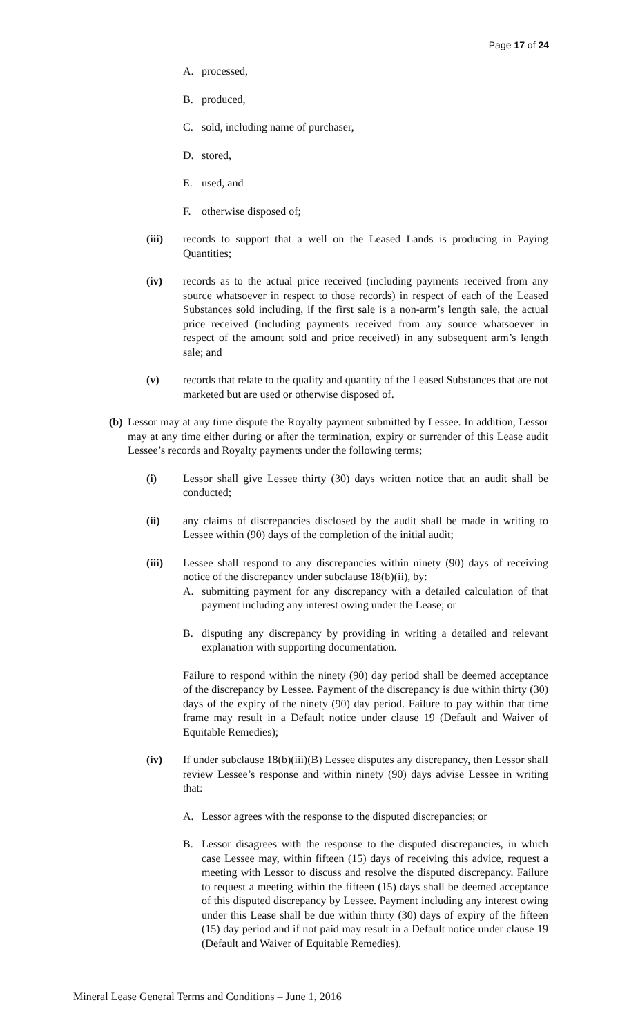Page 17 of 24
A. processed,
B. produced,
C. sold, including name of purchaser,
D. stored,
E. used, and
F. otherwise disposed of;
(iii) records to support that a well on the Leased Lands is producing in Paying Quantities;
(iv) records as to the actual price received (including payments received from any source whatsoever in respect to those records) in respect of each of the Leased Substances sold including, if the first sale is a non-arm’s length sale, the actual price received (including payments received from any source whatsoever in respect of the amount sold and price received) in any subsequent arm’s length sale; and
(v) records that relate to the quality and quantity of the Leased Substances that are not marketed but are used or otherwise disposed of.
(b) Lessor may at any time dispute the Royalty payment submitted by Lessee. In addition, Lessor may at any time either during or after the termination, expiry or surrender of this Lease audit Lessee’s records and Royalty payments under the following terms;
(i) Lessor shall give Lessee thirty (30) days written notice that an audit shall be conducted;
(ii) any claims of discrepancies disclosed by the audit shall be made in writing to Lessee within (90) days of the completion of the initial audit;
(iii) Lessee shall respond to any discrepancies within ninety (90) days of receiving notice of the discrepancy under subclause 18(b)(ii), by:
A. submitting payment for any discrepancy with a detailed calculation of that payment including any interest owing under the Lease; or
B. disputing any discrepancy by providing in writing a detailed and relevant explanation with supporting documentation.
Failure to respond within the ninety (90) day period shall be deemed acceptance of the discrepancy by Lessee. Payment of the discrepancy is due within thirty (30) days of the expiry of the ninety (90) day period. Failure to pay within that time frame may result in a Default notice under clause 19 (Default and Waiver of Equitable Remedies);
(iv) If under subclause 18(b)(iii)(B) Lessee disputes any discrepancy, then Lessor shall review Lessee’s response and within ninety (90) days advise Lessee in writing that:
A. Lessor agrees with the response to the disputed discrepancies; or
B. Lessor disagrees with the response to the disputed discrepancies, in which case Lessee may, within fifteen (15) days of receiving this advice, request a meeting with Lessor to discuss and resolve the disputed discrepancy. Failure to request a meeting within the fifteen (15) days shall be deemed acceptance of this disputed discrepancy by Lessee. Payment including any interest owing under this Lease shall be due within thirty (30) days of expiry of the fifteen (15) day period and if not paid may result in a Default notice under clause 19 (Default and Waiver of Equitable Remedies).
Mineral Lease General Terms and Conditions – June 1, 2016